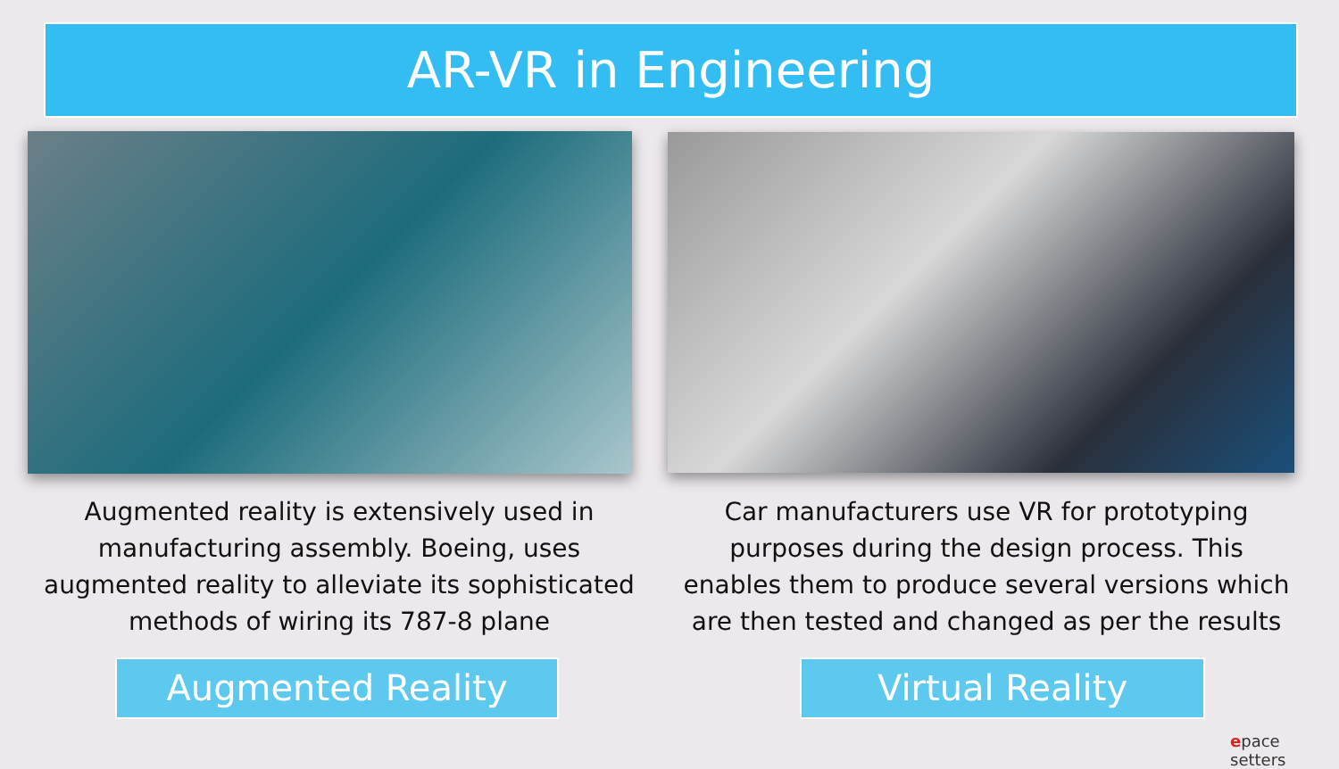AR-VR in Engineering
Augmented reality is extensively used in manufacturing assembly. Boeing, uses augmented reality to alleviate its sophisticated methods of wiring its 787-8 plane
Augmented Reality
Car manufacturers use VR for prototyping purposes during the design process. This enables them to produce several versions which are then tested and changed as per the results
Virtual Reality
epace setters